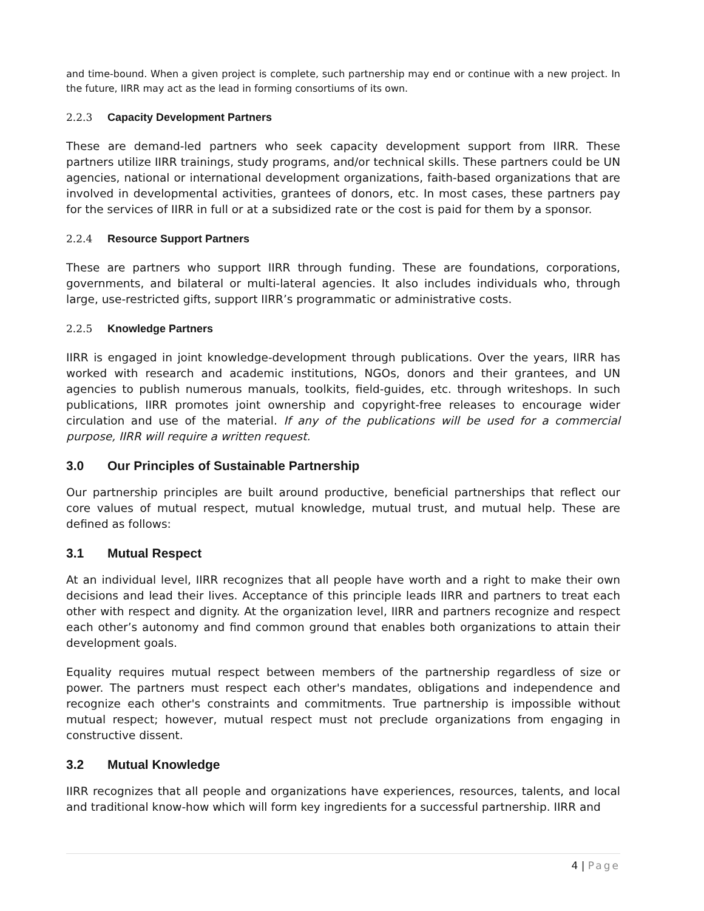and time-bound. When a given project is complete, such partnership may end or continue with a new project. In the future, IIRR may act as the lead in forming consortiums of its own.
2.2.3 Capacity Development Partners
These are demand-led partners who seek capacity development support from IIRR. These partners utilize IIRR trainings, study programs, and/or technical skills. These partners could be UN agencies, national or international development organizations, faith-based organizations that are involved in developmental activities, grantees of donors, etc. In most cases, these partners pay for the services of IIRR in full or at a subsidized rate or the cost is paid for them by a sponsor.
2.2.4 Resource Support Partners
These are partners who support IIRR through funding. These are foundations, corporations, governments, and bilateral or multi-lateral agencies. It also includes individuals who, through large, use-restricted gifts, support IIRR’s programmatic or administrative costs.
2.2.5 Knowledge Partners
IIRR is engaged in joint knowledge-development through publications. Over the years, IIRR has worked with research and academic institutions, NGOs, donors and their grantees, and UN agencies to publish numerous manuals, toolkits, field-guides, etc. through writeshops. In such publications, IIRR promotes joint ownership and copyright-free releases to encourage wider circulation and use of the material. If any of the publications will be used for a commercial purpose, IIRR will require a written request.
3.0 Our Principles of Sustainable Partnership
Our partnership principles are built around productive, beneficial partnerships that reflect our core values of mutual respect, mutual knowledge, mutual trust, and mutual help. These are defined as follows:
3.1 Mutual Respect
At an individual level, IIRR recognizes that all people have worth and a right to make their own decisions and lead their lives. Acceptance of this principle leads IIRR and partners to treat each other with respect and dignity. At the organization level, IIRR and partners recognize and respect each other’s autonomy and find common ground that enables both organizations to attain their development goals.
Equality requires mutual respect between members of the partnership regardless of size or power. The partners must respect each other's mandates, obligations and independence and recognize each other's constraints and commitments. True partnership is impossible without mutual respect; however, mutual respect must not preclude organizations from engaging in constructive dissent.
3.2 Mutual Knowledge
IIRR recognizes that all people and organizations have experiences, resources, talents, and local and traditional know-how which will form key ingredients for a successful partnership. IIRR and
4 | Page